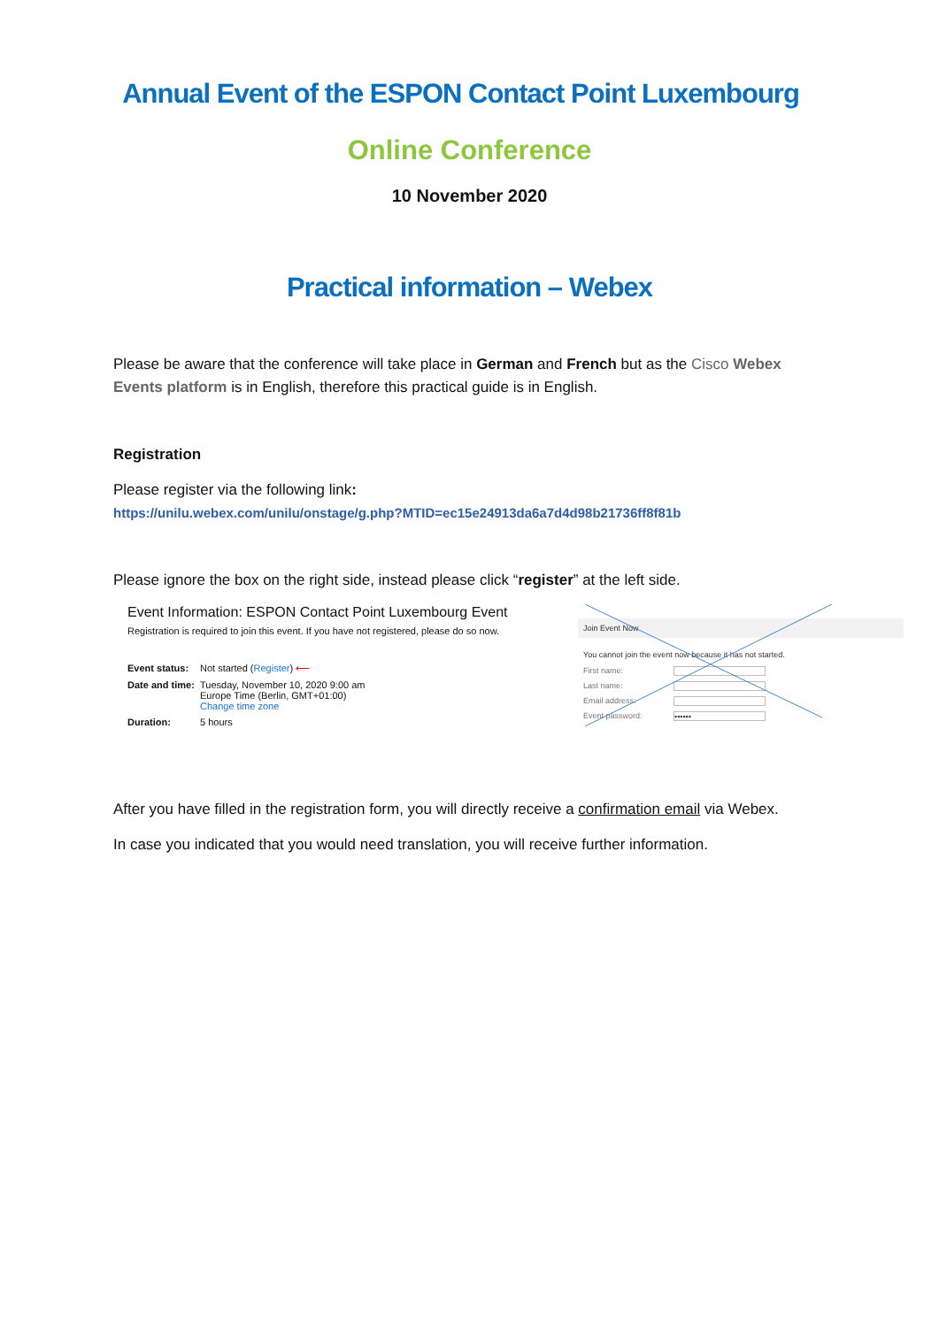Annual Event of the ESPON Contact Point Luxembourg
Online Conference
10 November 2020
Practical information – Webex
Please be aware that the conference will take place in German and French but as the Cisco Webex Events platform is in English, therefore this practical guide is in English.
Registration
Please register via the following link:
https://unilu.webex.com/unilu/onstage/g.php?MTID=ec15e24913da6a7d4d98b21736ff8f81b
Please ignore the box on the right side, instead please click “register” at the left side.
Event Information: ESPON Contact Point Luxembourg Event
Registration is required to join this event. If you have not registered, please do so now.
Event status: Not started (Register) ⟵
Date and time: Tuesday, November 10, 2020 9:00 am
Europe Time (Berlin, GMT+01:00)
Change time zone
Duration: 5 hours
Join Event Now
You cannot join the event now because it has not started.
First name:
Last name:
Email address:
Event password: ••••••
After you have filled in the registration form, you will directly receive a confirmation email via Webex.
In case you indicated that you would need translation, you will receive further information.